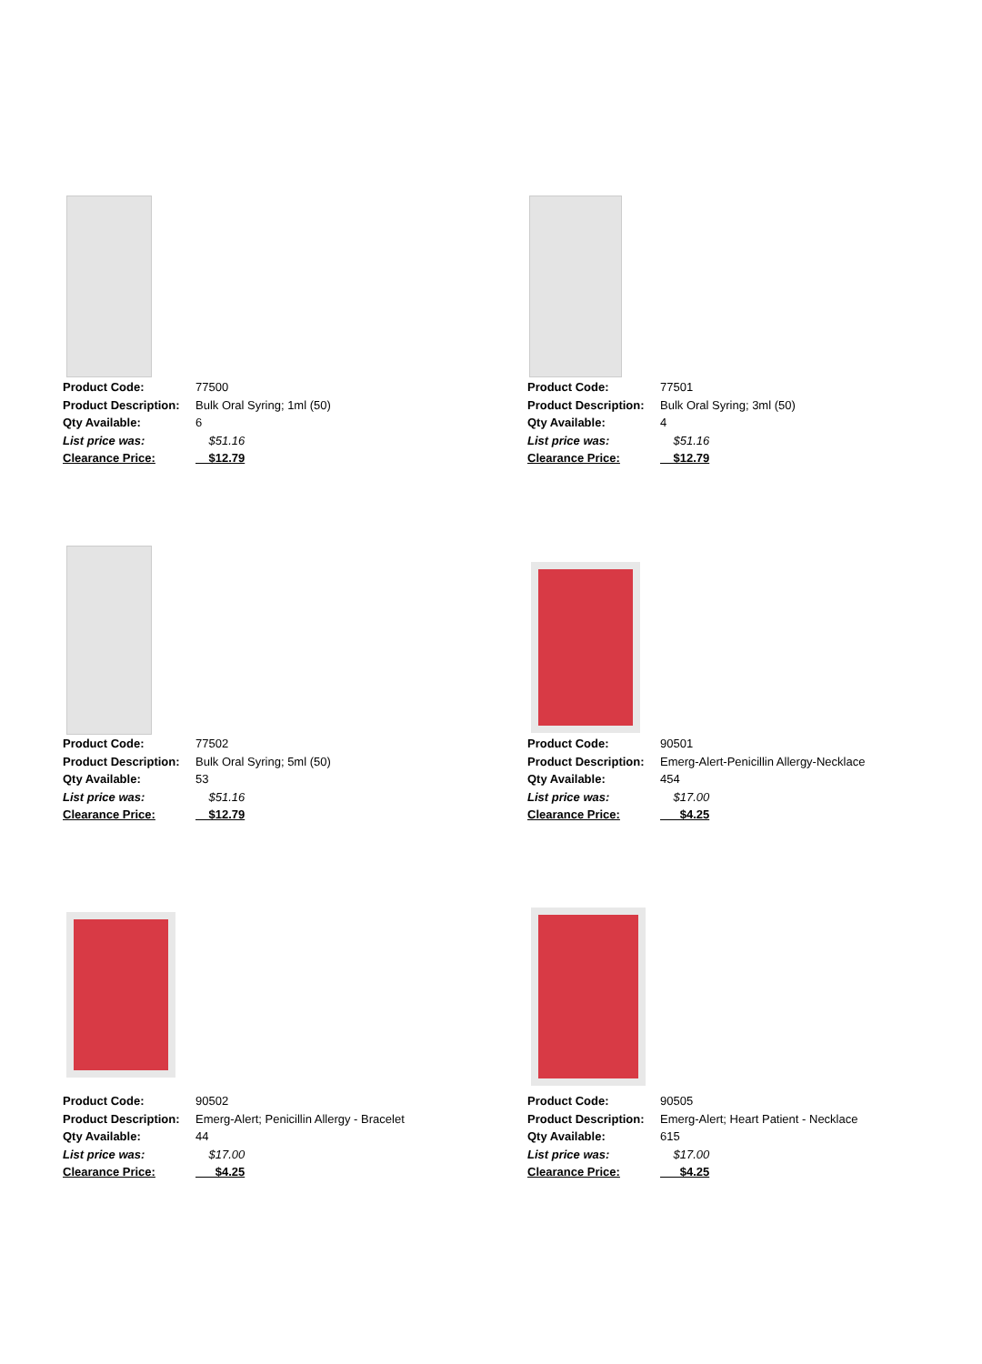| Product Code: | 77500 |
| Product Description: | Bulk Oral Syring; 1ml (50) |
| Qty Available: | 6 |
| List price was: | $51.16 |
| Clearance Price: | $12.79 |
| Product Code: | 77501 |
| Product Description: | Bulk Oral Syring; 3ml (50) |
| Qty Available: | 4 |
| List price was: | $51.16 |
| Clearance Price: | $12.79 |
| Product Code: | 77502 |
| Product Description: | Bulk Oral Syring; 5ml (50) |
| Qty Available: | 53 |
| List price was: | $51.16 |
| Clearance Price: | $12.79 |
| Product Code: | 90501 |
| Product Description: | Emerg-Alert-Penicillin Allergy-Necklace |
| Qty Available: | 454 |
| List price was: | $17.00 |
| Clearance Price: | $4.25 |
| Product Code: | 90502 |
| Product Description: | Emerg-Alert; Penicillin Allergy - Bracelet |
| Qty Available: | 44 |
| List price was: | $17.00 |
| Clearance Price: | $4.25 |
| Product Code: | 90505 |
| Product Description: | Emerg-Alert; Heart Patient - Necklace |
| Qty Available: | 615 |
| List price was: | $17.00 |
| Clearance Price: | $4.25 |